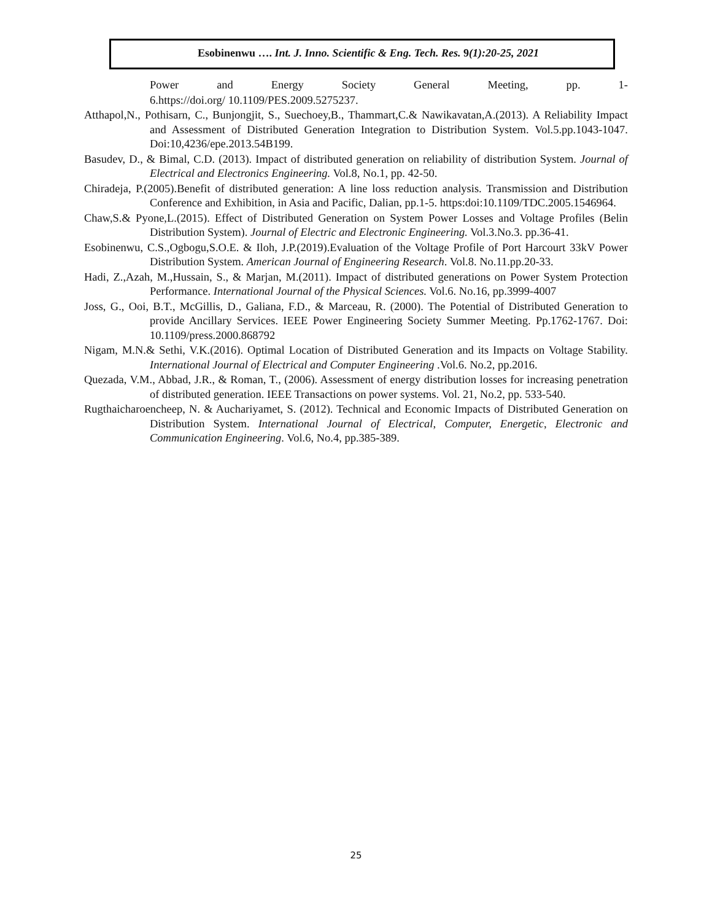Esobinenwu …. Int. J. Inno. Scientific & Eng. Tech. Res. 9(1):20-25, 2021
Power and Energy Society General Meeting, pp. 1-
6.https://doi.org/ 10.1109/PES.2009.5275237.
Atthapol,N., Pothisarn, C., Bunjongjit, S., Suechoey,B., Thammart,C.& Nawikavatan,A.(2013). A Reliability Impact and Assessment of Distributed Generation Integration to Distribution System. Vol.5.pp.1043-1047. Doi:10,4236/epe.2013.54B199.
Basudev, D., & Bimal, C.D. (2013). Impact of distributed generation on reliability of distribution System. Journal of Electrical and Electronics Engineering. Vol.8, No.1, pp. 42-50.
Chiradeja, P.(2005).Benefit of distributed generation: A line loss reduction analysis. Transmission and Distribution Conference and Exhibition, in Asia and Pacific, Dalian, pp.1-5. https:doi:10.1109/TDC.2005.1546964.
Chaw,S.& Pyone,L.(2015). Effect of Distributed Generation on System Power Losses and Voltage Profiles (Belin Distribution System). Journal of Electric and Electronic Engineering. Vol.3.No.3. pp.36-41.
Esobinenwu, C.S.,Ogbogu,S.O.E. & Iloh, J.P.(2019).Evaluation of the Voltage Profile of Port Harcourt 33kV Power Distribution System. American Journal of Engineering Research. Vol.8. No.11.pp.20-33.
Hadi, Z.,Azah, M.,Hussain, S., & Marjan, M.(2011). Impact of distributed generations on Power System Protection Performance. International Journal of the Physical Sciences. Vol.6. No.16, pp.3999-4007
Joss, G., Ooi, B.T., McGillis, D., Galiana, F.D., & Marceau, R. (2000). The Potential of Distributed Generation to provide Ancillary Services. IEEE Power Engineering Society Summer Meeting. Pp.1762-1767. Doi: 10.1109/press.2000.868792
Nigam, M.N.& Sethi, V.K.(2016). Optimal Location of Distributed Generation and its Impacts on Voltage Stability. International Journal of Electrical and Computer Engineering .Vol.6. No.2, pp.2016.
Quezada, V.M., Abbad, J.R., & Roman, T., (2006). Assessment of energy distribution losses for increasing penetration of distributed generation. IEEE Transactions on power systems. Vol. 21, No.2, pp. 533-540.
Rugthaicharoencheep, N. & Auchariyamet, S. (2012). Technical and Economic Impacts of Distributed Generation on Distribution System. International Journal of Electrical, Computer, Energetic, Electronic and Communication Engineering. Vol.6, No.4, pp.385-389.
25